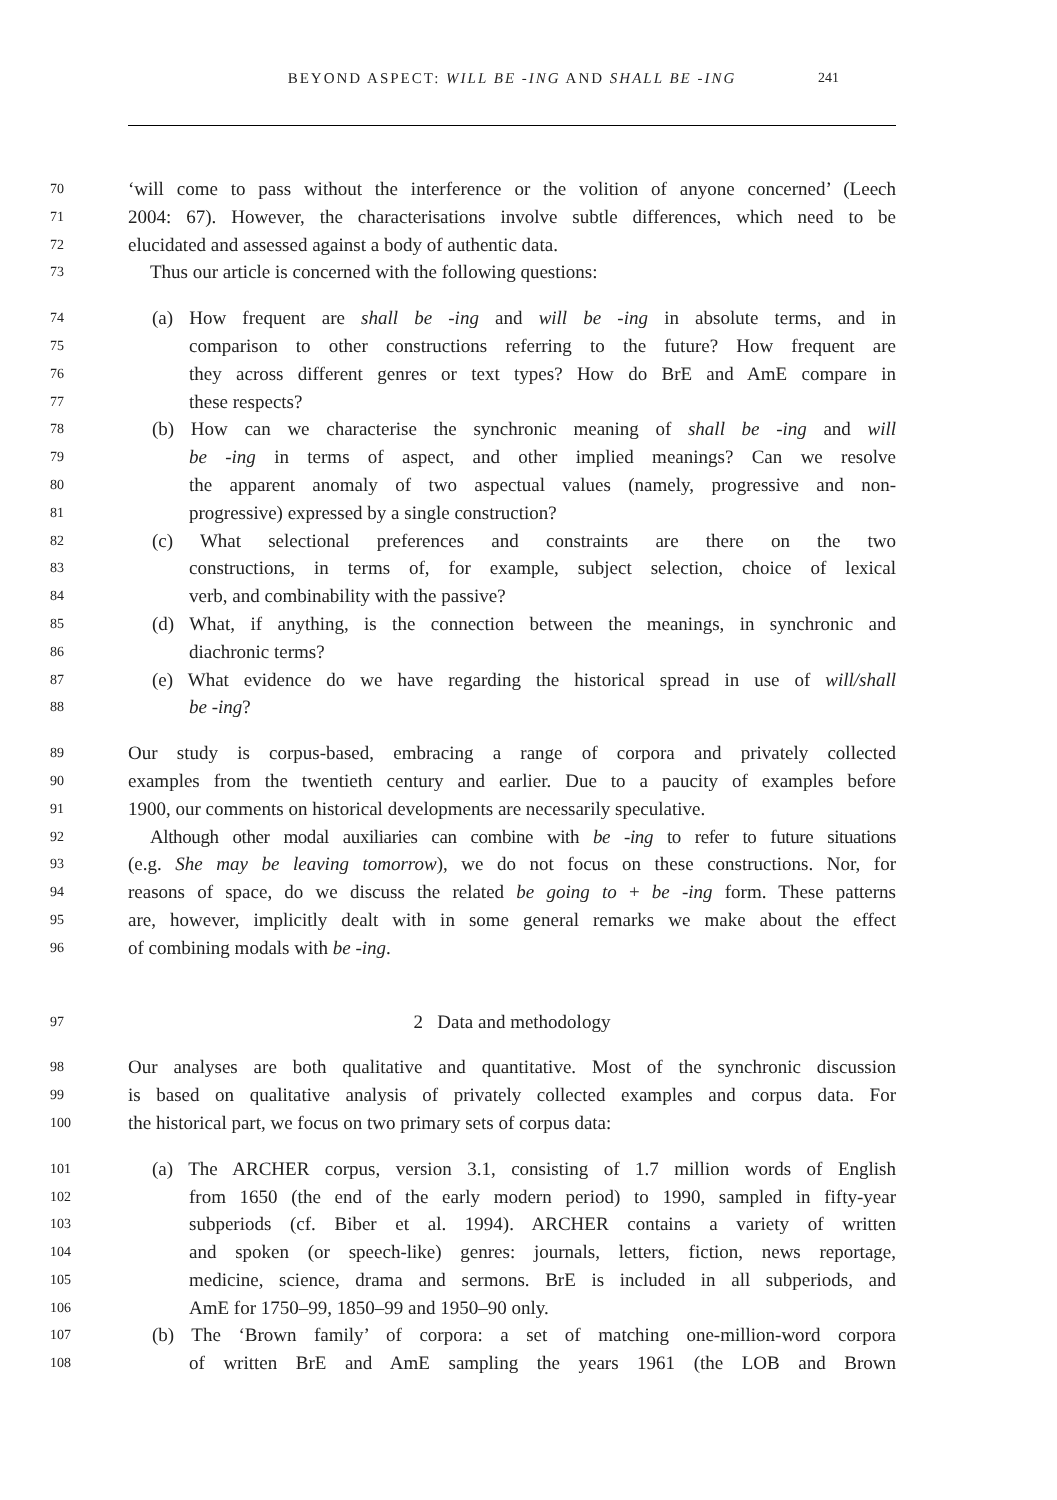BEYOND ASPECT: WILL BE -ING AND SHALL BE -ING 241
70 ‘will come to pass without the interference or the volition of anyone concerned’ (Leech
71 2004: 67). However, the characterisations involve subtle differences, which need to be
72 elucidated and assessed against a body of authentic data.
73 Thus our article is concerned with the following questions:
74 (a) How frequent are shall be -ing and will be -ing in absolute terms, and in
75 comparison to other constructions referring to the future? How frequent are
76 they across different genres or text types? How do BrE and AmE compare in
77 these respects?
78 (b) How can we characterise the synchronic meaning of shall be -ing and will
79 be -ing in terms of aspect, and other implied meanings? Can we resolve
80 the apparent anomaly of two aspectual values (namely, progressive and non-
81 progressive) expressed by a single construction?
82 (c) What selectional preferences and constraints are there on the two
83 constructions, in terms of, for example, subject selection, choice of lexical
84 verb, and combinability with the passive?
85 (d) What, if anything, is the connection between the meanings, in synchronic and
86 diachronic terms?
87 (e) What evidence do we have regarding the historical spread in use of will/shall
88 be -ing?
89 Our study is corpus-based, embracing a range of corpora and privately collected
90 examples from the twentieth century and earlier. Due to a paucity of examples before
91 1900, our comments on historical developments are necessarily speculative.
92 Although other modal auxiliaries can combine with be -ing to refer to future situations
93 (e.g. She may be leaving tomorrow), we do not focus on these constructions. Nor, for
94 reasons of space, do we discuss the related be going to + be -ing form. These patterns
95 are, however, implicitly dealt with in some general remarks we make about the effect
96 of combining modals with be -ing.
97 2 Data and methodology
98 Our analyses are both qualitative and quantitative. Most of the synchronic discussion
99 is based on qualitative analysis of privately collected examples and corpus data. For
100 the historical part, we focus on two primary sets of corpus data:
101 (a) The ARCHER corpus, version 3.1, consisting of 1.7 million words of English
102 from 1650 (the end of the early modern period) to 1990, sampled in fifty-year
103 subperiods (cf. Biber et al. 1994). ARCHER contains a variety of written
104 and spoken (or speech-like) genres: journals, letters, fiction, news reportage,
105 medicine, science, drama and sermons. BrE is included in all subperiods, and
106 AmE for 1750–99, 1850–99 and 1950–90 only.
107 (b) The ‘Brown family’ of corpora: a set of matching one-million-word corpora
108 of written BrE and AmE sampling the years 1961 (the LOB and Brown